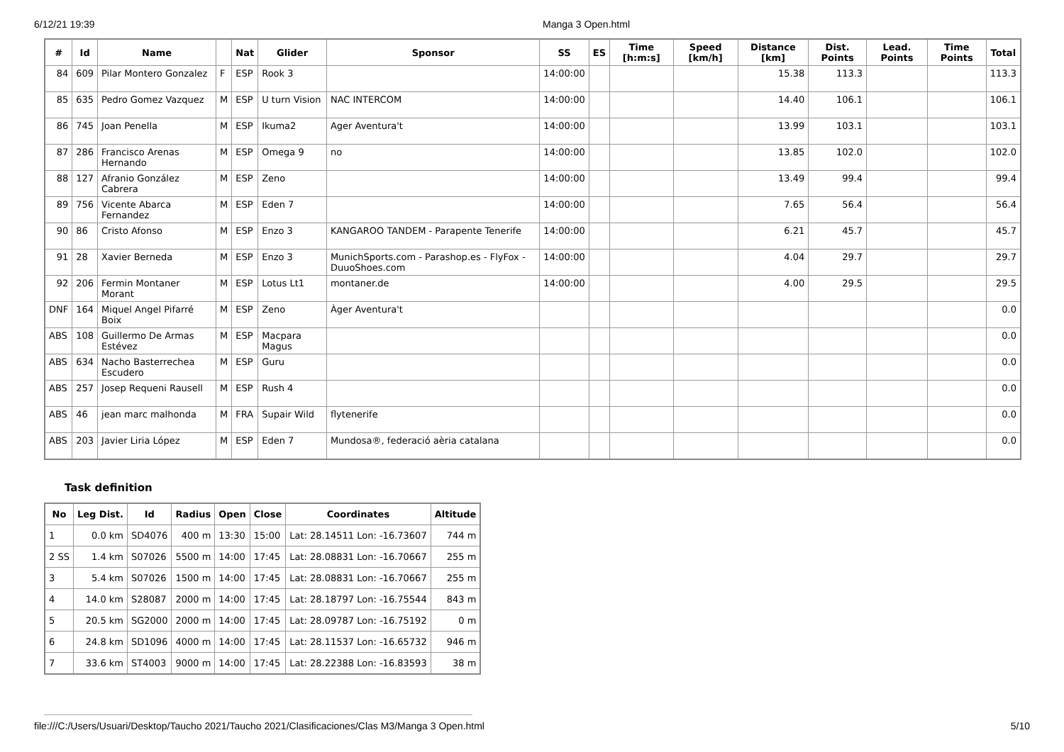6/12/21 19:39 Manga 3 Open.html
| # | Id | Name | | Nat | Glider | Sponsor | SS | ES | Time [h:m:s] | Speed [km/h] | Distance [km] | Dist. Points | Lead. Points | Time Points | Total |
| --- | --- | --- | --- | --- | --- | --- | --- | --- | --- | --- | --- | --- | --- | --- | --- |
| 84 | 609 | Pilar Montero Gonzalez | F | ESP | Rook 3 | | 14:00:00 | | | | 15.38 | 113.3 | | | 113.3 |
| 85 | 635 | Pedro Gomez Vazquez | M | ESP | U turn Vision | NAC INTERCOM | 14:00:00 | | | | 14.40 | 106.1 | | | 106.1 |
| 86 | 745 | Joan Penella | M | ESP | Ikuma2 | Ager Aventura't | 14:00:00 | | | | 13.99 | 103.1 | | | 103.1 |
| 87 | 286 | Francisco Arenas Hernando | M | ESP | Omega 9 | no | 14:00:00 | | | | 13.85 | 102.0 | | | 102.0 |
| 88 | 127 | Afranio González Cabrera | M | ESP | Zeno | | 14:00:00 | | | | 13.49 | 99.4 | | | 99.4 |
| 89 | 756 | Vicente Abarca Fernandez | M | ESP | Eden 7 | | 14:00:00 | | | | 7.65 | 56.4 | | | 56.4 |
| 90 | 86 | Cristo Afonso | M | ESP | Enzo 3 | KANGAROO TANDEM - Parapente Tenerife | 14:00:00 | | | | 6.21 | 45.7 | | | 45.7 |
| 91 | 28 | Xavier Berneda | M | ESP | Enzo 3 | MunichSports.com - Parashop.es - FlyFox - DuuoShoes.com | 14:00:00 | | | | 4.04 | 29.7 | | | 29.7 |
| 92 | 206 | Fermin Montaner Morant | M | ESP | Lotus Lt1 | montaner.de | 14:00:00 | | | | 4.00 | 29.5 | | | 29.5 |
| DNF | 164 | Miquel Angel Pifarré Boix | M | ESP | Zeno | Àger Aventura't | | | | | | | | | 0.0 |
| ABS | 108 | Guillermo De Armas Estévez | M | ESP | Macpara Magus | | | | | | | | | | 0.0 |
| ABS | 634 | Nacho Basterrechea Escudero | M | ESP | Guru | | | | | | | | | | 0.0 |
| ABS | 257 | Josep Requeni Rausell | M | ESP | Rush 4 | | | | | | | | | | 0.0 |
| ABS | 46 | jean marc malhonda | M | FRA | Supair Wild | flytenerife | | | | | | | | | 0.0 |
| ABS | 203 | Javier Liria López | M | ESP | Eden 7 | Mundosa®, federació aèria catalana | | | | | | | | | 0.0 |
Task definition
| No | Leg Dist. | Id | Radius | Open | Close | Coordinates | Altitude |
| --- | --- | --- | --- | --- | --- | --- | --- |
| 1 | 0.0 km | SD4076 | 400 m | 13:30 | 15:00 | Lat: 28.14511 Lon: -16.73607 | 744 m |
| 2 SS | 1.4 km | S07026 | 5500 m | 14:00 | 17:45 | Lat: 28.08831 Lon: -16.70667 | 255 m |
| 3 | 5.4 km | S07026 | 1500 m | 14:00 | 17:45 | Lat: 28.08831 Lon: -16.70667 | 255 m |
| 4 | 14.0 km | S28087 | 2000 m | 14:00 | 17:45 | Lat: 28.18797 Lon: -16.75544 | 843 m |
| 5 | 20.5 km | SG2000 | 2000 m | 14:00 | 17:45 | Lat: 28.09787 Lon: -16.75192 | 0 m |
| 6 | 24.8 km | SD1096 | 4000 m | 14:00 | 17:45 | Lat: 28.11537 Lon: -16.65732 | 946 m |
| 7 | 33.6 km | ST4003 | 9000 m | 14:00 | 17:45 | Lat: 28.22388 Lon: -16.83593 | 38 m |
file:///C:/Users/Usuari/Desktop/Taucho 2021/Taucho 2021/Clasificaciones/Clas M3/Manga 3 Open.html 5/10